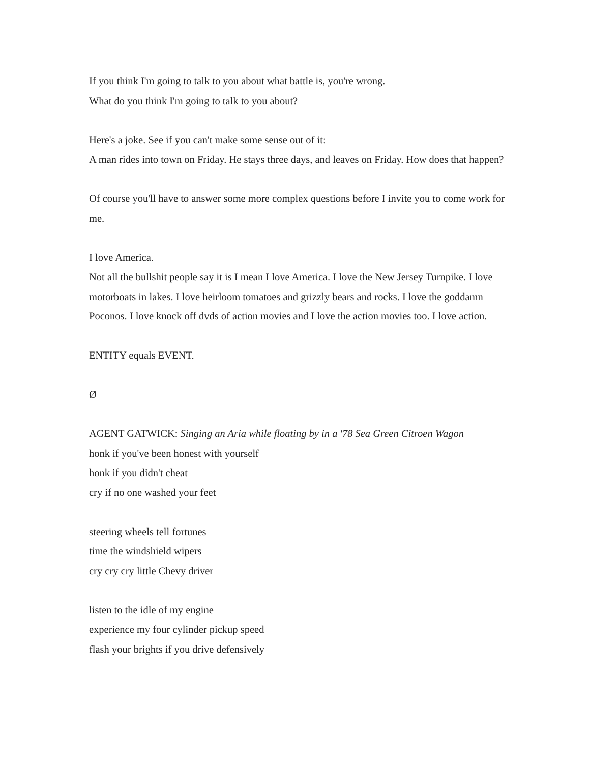If you think I'm going to talk to you about what battle is, you're wrong.
What do you think I'm going to talk to you about?
Here's a joke. See if you can't make some sense out of it:
A man rides into town on Friday. He stays three days, and leaves on Friday. How does that happen?
Of course you'll have to answer some more complex questions before I invite you to come work for me.
I love America.
Not all the bullshit people say it is I mean I love America. I love the New Jersey Turnpike. I love motorboats in lakes. I love heirloom tomatoes and grizzly bears and rocks. I love the goddamn Poconos. I love knock off dvds of action movies and I love the action movies too. I love action.
ENTITY equals EVENT.
Ø
AGENT GATWICK: Singing an Aria while floating by in a '78 Sea Green Citroen Wagon
honk if you've been honest with yourself
honk if you didn't cheat
cry if no one washed your feet
steering wheels tell fortunes
time the windshield wipers
cry cry cry little Chevy driver
listen to the idle of my engine
experience my four cylinder pickup speed
flash your brights if you drive defensively